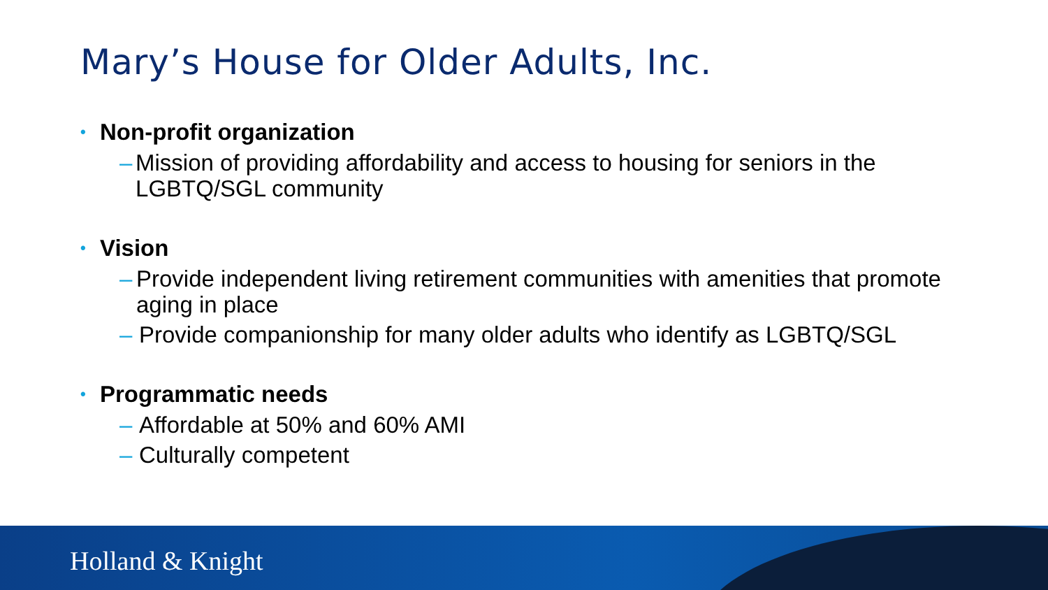Mary’s House for Older Adults, Inc.
• Non-profit organization
– Mission of providing affordability and access to housing for seniors in the LGBTQ/SGL community
• Vision
– Provide independent living retirement communities with amenities that promote aging in place
– Provide companionship for many older adults who identify as LGBTQ/SGL
• Programmatic needs
– Affordable at 50% and 60% AMI
– Culturally competent
Holland & Knight